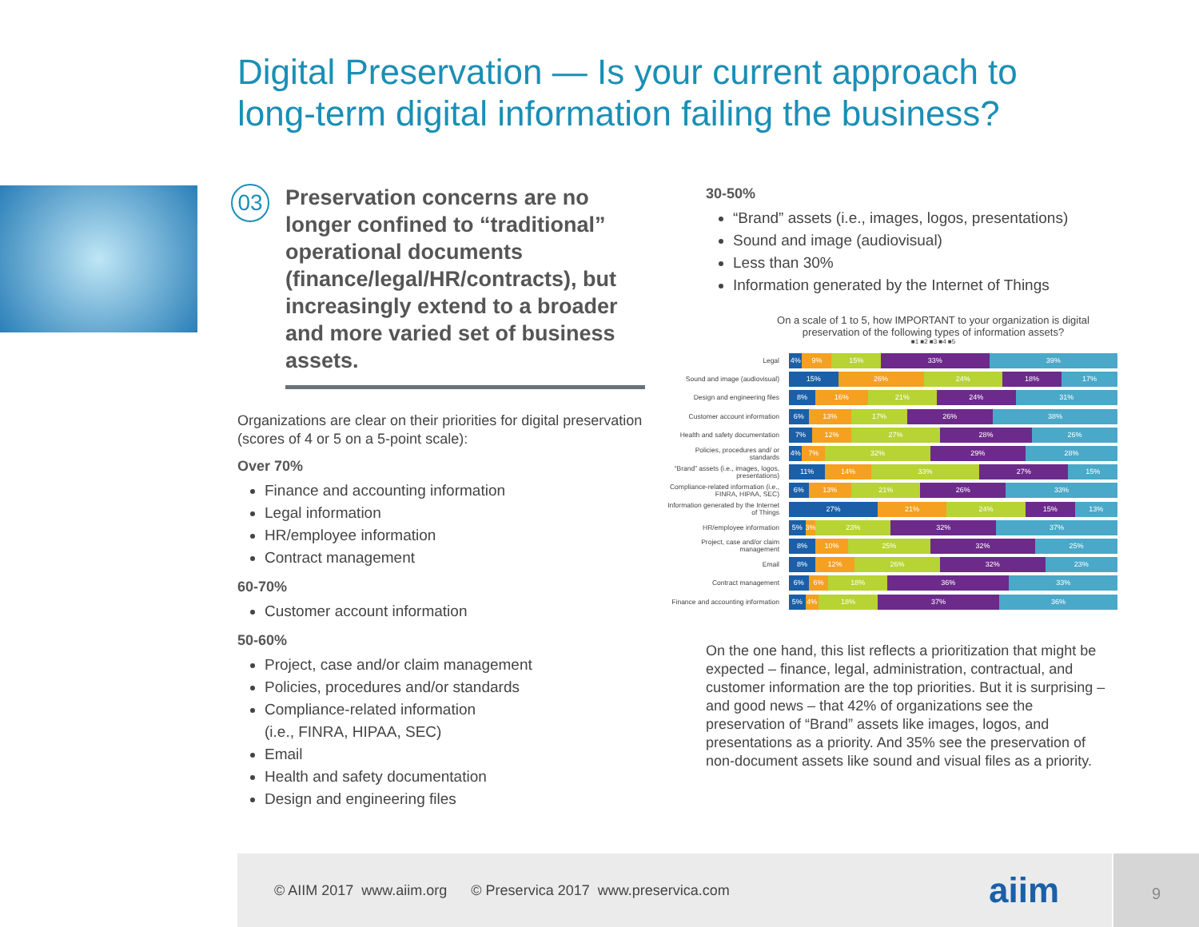Digital Preservation — Is your current approach to
long-term digital information failing the business?
03
Preservation concerns are no longer confined to “traditional” operational documents (finance/legal/HR/contracts), but increasingly extend to a broader and more varied set of business assets.
Organizations are clear on their priorities for digital preservation (scores of 4 or 5 on a 5-point scale):
Over 70%
Finance and accounting information
Legal information
HR/employee information
Contract management
60-70%
Customer account information
50-60%
Project, case and/or claim management
Policies, procedures and/or standards
Compliance-related information
(i.e., FINRA, HIPAA, SEC)
Email
Health and safety documentation
Design and engineering files
30-50%
“Brand” assets (i.e., images, logos, presentations)
Sound and image (audiovisual)
Less than 30%
Information generated by the Internet of Things
On a scale of 1 to 5, how IMPORTANT to your organization is digital preservation of the following types of information assets?
■1 ■2 ■3 ■4 ■5
Legal
4% 9% 15% 33% 39%
Sound and image (audiovisual)
15% 26% 24% 18% 17%
Design and engineering files
8% 16% 21% 24% 31%
Customer account information
6% 13% 17% 26% 38%
Health and safety documentation
7% 12% 27% 28% 26%
Policies, procedures and/ or standards
4% 7% 32% 29% 28%
“Brand” assets (i.e., images, logos, presentations)
11% 14% 33% 27% 15%
Compliance-related information (i.e., FINRA, HIPAA, SEC)
6% 13% 21% 26% 33%
Information generated by the Internet of Things
27% 21% 24% 15% 13%
HR/employee information
5% 3% 23% 32% 37%
Project, case and/or claim management
8% 10% 25% 32% 25%
Email
8% 12% 26% 32% 23%
Contract management
6% 6% 18% 36% 33%
Finance and accounting information
5% 4% 18% 37% 36%
On the one hand, this list reflects a prioritization that might be expected – finance, legal, administration, contractual, and customer information are the top priorities. But it is surprising – and good news – that 42% of organizations see the preservation of “Brand” assets like images, logos, and presentations as a priority. And 35% see the preservation of non-document assets like sound and visual files as a priority.
© AIIM 2017 www.aiim.org © Preservica 2017 www.preservica.com aiim 9